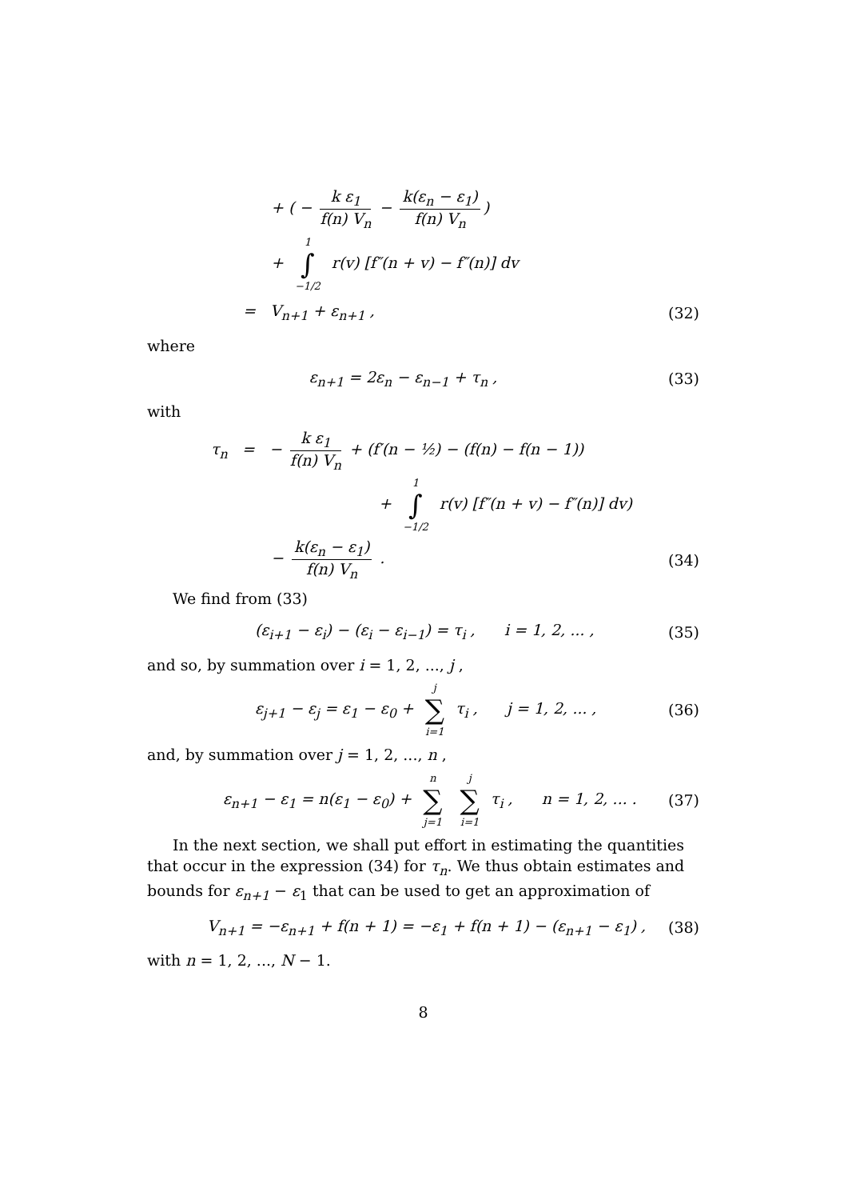+ ( − k ε<sub>1</sub> f(n) V<sub>n</sub> − k(ε<sub>n</sub> − ε<sub>1</sub>) f(n) V<sub>n</sub>)
+ 1 ∫ −1/2 r(v) [f″(n + v) − f″(n)] dv
= V<sub>n+1</sub> + ε<sub>n+1</sub> , (32)
where
ε<sub>n+1</sub> = 2ε<sub>n</sub> − ε<sub>n−1</sub> + τ<sub>n</sub> , (33)
with
τ<sub>n</sub> = − k ε<sub>1</sub> f(n) V<sub>n</sub> + (f′(n − ½) − (f(n) − f(n − 1))
+ 1 ∫ −1/2 r(v) [f″(n + v) − f″(n)] dv)
− k(ε<sub>n</sub> − ε<sub>1</sub>) f(n) V<sub>n</sub> . (34)
We find from (33)
(ε<sub>i+1</sub> − ε<sub>i</sub>) − (ε<sub>i</sub> − ε<sub>i−1</sub>) = τ<sub>i</sub> , i = 1, 2, ... ,
(35)
and so, by summation over i = 1, 2, ..., j ,
ε<sub>j+1</sub> − ε<sub>j</sub> = ε<sub>1</sub> − ε<sub>0</sub> + j ∑ i=1 τ<sub>i</sub> , j = 1, 2, ... ,
(36)
and, by summation over j = 1, 2, ..., n ,
ε<sub>n+1</sub> − ε<sub>1</sub> = n(ε<sub>1</sub> − ε<sub>0</sub>) + n ∑ j=1 j ∑ i=1 τ<sub>i</sub> , n = 1, 2, ... .
(37)
In the next section, we shall put effort in estimating the quantities that occur in the expression (34) for τ<sub>n</sub>. We thus obtain estimates and bounds for ε<sub>n+1</sub> − ε<sub>1</sub> that can be used to get an approximation of
V<sub>n+1</sub> = −ε<sub>n+1</sub> + f(n + 1) = −ε<sub>1</sub> + f(n + 1) − (ε<sub>n+1</sub> − ε<sub>1</sub>) ,
(38)
with n = 1, 2, ..., N − 1.
8